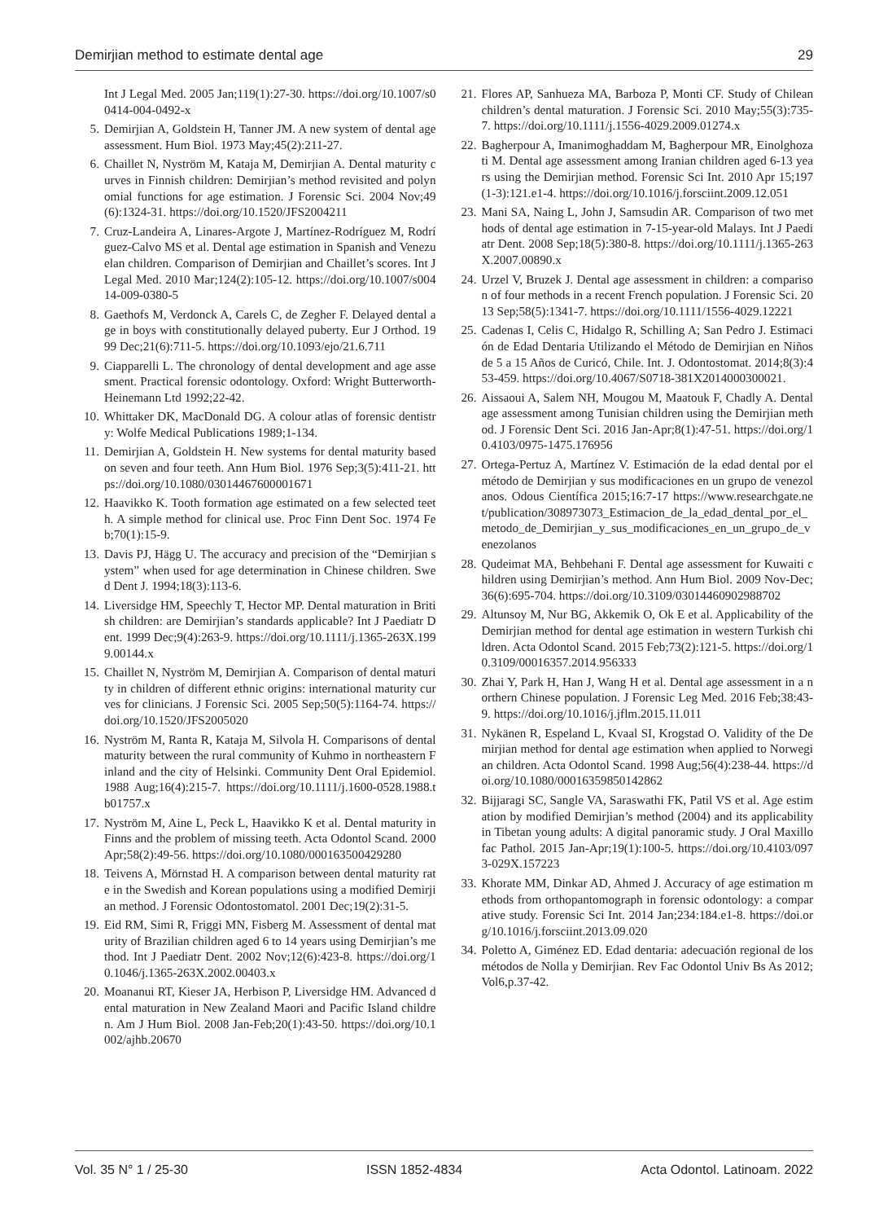Demirjian method to estimate dental age 29
Int J Legal Med. 2005 Jan;119(1):27-30. https://doi.org/10.1007/s00414-004-0492-x
5. Demirjian A, Goldstein H, Tanner JM. A new system of dental age assessment. Hum Biol. 1973 May;45(2):211-27.
6. Chaillet N, Nyström M, Kataja M, Demirjian A. Dental maturity curves in Finnish children: Demirjian’s method revisited and polynomial functions for age estimation. J Forensic Sci. 2004 Nov;49(6):1324-31. https://doi.org/10.1520/JFS2004211
7. Cruz-Landeira A, Linares-Argote J, Martínez-Rodríguez M, Rodríguez-Calvo MS et al. Dental age estimation in Spanish and Venezuelan children. Comparison of Demirjian and Chaillet’s scores. Int J Legal Med. 2010 Mar;124(2):105-12. https://doi.org/10.1007/s00414-009-0380-5
8. Gaethofs M, Verdonck A, Carels C, de Zegher F. Delayed dental age in boys with constitutionally delayed puberty. Eur J Orthod. 1999 Dec;21(6):711-5. https://doi.org/10.1093/ejo/21.6.711
9. Ciapparelli L. The chronology of dental development and age assesment. Practical forensic odontology. Oxford: Wright Butterworth-Heinemann Ltd 1992;22-42.
10. Whittaker DK, MacDonald DG. A colour atlas of forensic dentistry: Wolfe Medical Publications 1989;1-134.
11. Demirjian A, Goldstein H. New systems for dental maturity based on seven and four teeth. Ann Hum Biol. 1976 Sep;3(5):411-21. https://doi.org/10.1080/03014467600001671
12. Haavikko K. Tooth formation age estimated on a few selected teeth. A simple method for clinical use. Proc Finn Dent Soc. 1974 Feb;70(1):15-9.
13. Davis PJ, Hägg U. The accuracy and precision of the “Demirjian system” when used for age determination in Chinese children. Swed Dent J. 1994;18(3):113-6.
14. Liversidge HM, Speechly T, Hector MP. Dental maturation in British children: are Demirjian’s standards applicable? Int J Paediatr Dent. 1999 Dec;9(4):263-9. https://doi.org/10.1111/j.1365-263X.1999.00144.x
15. Chaillet N, Nyström M, Demirjian A. Comparison of dental maturity in children of different ethnic origins: international maturity curves for clinicians. J Forensic Sci. 2005 Sep;50(5):1164-74. https://doi.org/10.1520/JFS2005020
16. Nyström M, Ranta R, Kataja M, Silvola H. Comparisons of dental maturity between the rural community of Kuhmo in northeastern Finland and the city of Helsinki. Community Dent Oral Epidemiol. 1988 Aug;16(4):215-7. https://doi.org/10.1111/j.1600-0528.1988.tb01757.x
17. Nyström M, Aine L, Peck L, Haavikko K et al. Dental maturity in Finns and the problem of missing teeth. Acta Odontol Scand. 2000 Apr;58(2):49-56. https://doi.org/10.1080/000163500429280
18. Teivens A, Mörnstad H. A comparison between dental maturity rate in the Swedish and Korean populations using a modified Demirjian method. J Forensic Odontostomatol. 2001 Dec;19(2):31-5.
19. Eid RM, Simi R, Friggi MN, Fisberg M. Assessment of dental maturity of Brazilian children aged 6 to 14 years using Demirjian’s method. Int J Paediatr Dent. 2002 Nov;12(6):423-8. https://doi.org/10.1046/j.1365-263X.2002.00403.x
20. Moananui RT, Kieser JA, Herbison P, Liversidge HM. Advanced dental maturation in New Zealand Maori and Pacific Island children. Am J Hum Biol. 2008 Jan-Feb;20(1):43-50. https://doi.org/10.1002/ajhb.20670
21. Flores AP, Sanhueza MA, Barboza P, Monti CF. Study of Chilean children’s dental maturation. J Forensic Sci. 2010 May;55(3):735-7. https://doi.org/10.1111/j.1556-4029.2009.01274.x
22. Bagherpour A, Imanimoghaddam M, Bagherpour MR, Einolghozati M. Dental age assessment among Iranian children aged 6-13 years using the Demirjian method. Forensic Sci Int. 2010 Apr 15;197(1-3):121.e1-4. https://doi.org/10.1016/j.forsciint.2009.12.051
23. Mani SA, Naing L, John J, Samsudin AR. Comparison of two methods of dental age estimation in 7-15-year-old Malays. Int J Paediatr Dent. 2008 Sep;18(5):380-8. https://doi.org/10.1111/j.1365-263X.2007.00890.x
24. Urzel V, Bruzek J. Dental age assessment in children: a comparison of four methods in a recent French population. J Forensic Sci. 2013 Sep;58(5):1341-7. https://doi.org/10.1111/1556-4029.12221
25. Cadenas I, Celis C, Hidalgo R, Schilling A; San Pedro J. Estimación de Edad Dentaria Utilizando el Método de Demirjian en Niños de 5 a 15 Años de Curicó, Chile. Int. J. Odontostomat. 2014;8(3):453-459. https://doi.org/10.4067/S0718-381X2014000300021.
26. Aissaoui A, Salem NH, Mougou M, Maatouk F, Chadly A. Dental age assessment among Tunisian children using the Demirjian method. J Forensic Dent Sci. 2016 Jan-Apr;8(1):47-51. https://doi.org/10.4103/0975-1475.176956
27. Ortega-Pertuz A, Martínez V. Estimación de la edad dental por el método de Demirjian y sus modificaciones en un grupo de venezolanos. Odous Científica 2015;16:7-17 https://www.researchgate.net/publication/308973073_Estimacion_de_la_edad_dental_por_el_metodo_de_Demirjian_y_sus_modificaciones_en_un_grupo_de_venezolanos
28. Qudeimat MA, Behbehani F. Dental age assessment for Kuwaiti children using Demirjian’s method. Ann Hum Biol. 2009 Nov-Dec;36(6):695-704. https://doi.org/10.3109/03014460902988702
29. Altunsoy M, Nur BG, Akkemik O, Ok E et al. Applicability of the Demirjian method for dental age estimation in western Turkish children. Acta Odontol Scand. 2015 Feb;73(2):121-5. https://doi.org/10.3109/00016357.2014.956333
30. Zhai Y, Park H, Han J, Wang H et al. Dental age assessment in a northern Chinese population. J Forensic Leg Med. 2016 Feb;38:43-9. https://doi.org/10.1016/j.jflm.2015.11.011
31. Nykänen R, Espeland L, Kvaal SI, Krogstad O. Validity of the Demirjian method for dental age estimation when applied to Norwegian children. Acta Odontol Scand. 1998 Aug;56(4):238-44. https://doi.org/10.1080/00016359850142862
32. Bijjaragi SC, Sangle VA, Saraswathi FK, Patil VS et al. Age estimation by modified Demirjian’s method (2004) and its applicability in Tibetan young adults: A digital panoramic study. J Oral Maxillofac Pathol. 2015 Jan-Apr;19(1):100-5. https://doi.org/10.4103/0973-029X.157223
33. Khorate MM, Dinkar AD, Ahmed J. Accuracy of age estimation methods from orthopantomograph in forensic odontology: a comparative study. Forensic Sci Int. 2014 Jan;234:184.e1-8. https://doi.org/10.1016/j.forsciint.2013.09.020
34. Poletto A, Giménez ED. Edad dentaria: adecuación regional de los métodos de Nolla y Demirjian. Rev Fac Odontol Univ Bs As 2012;Vol6,p.37-42.
Vol. 35 N° 1 / 25-30 ISSN 1852-4834 Acta Odontol. Latinoam. 2022